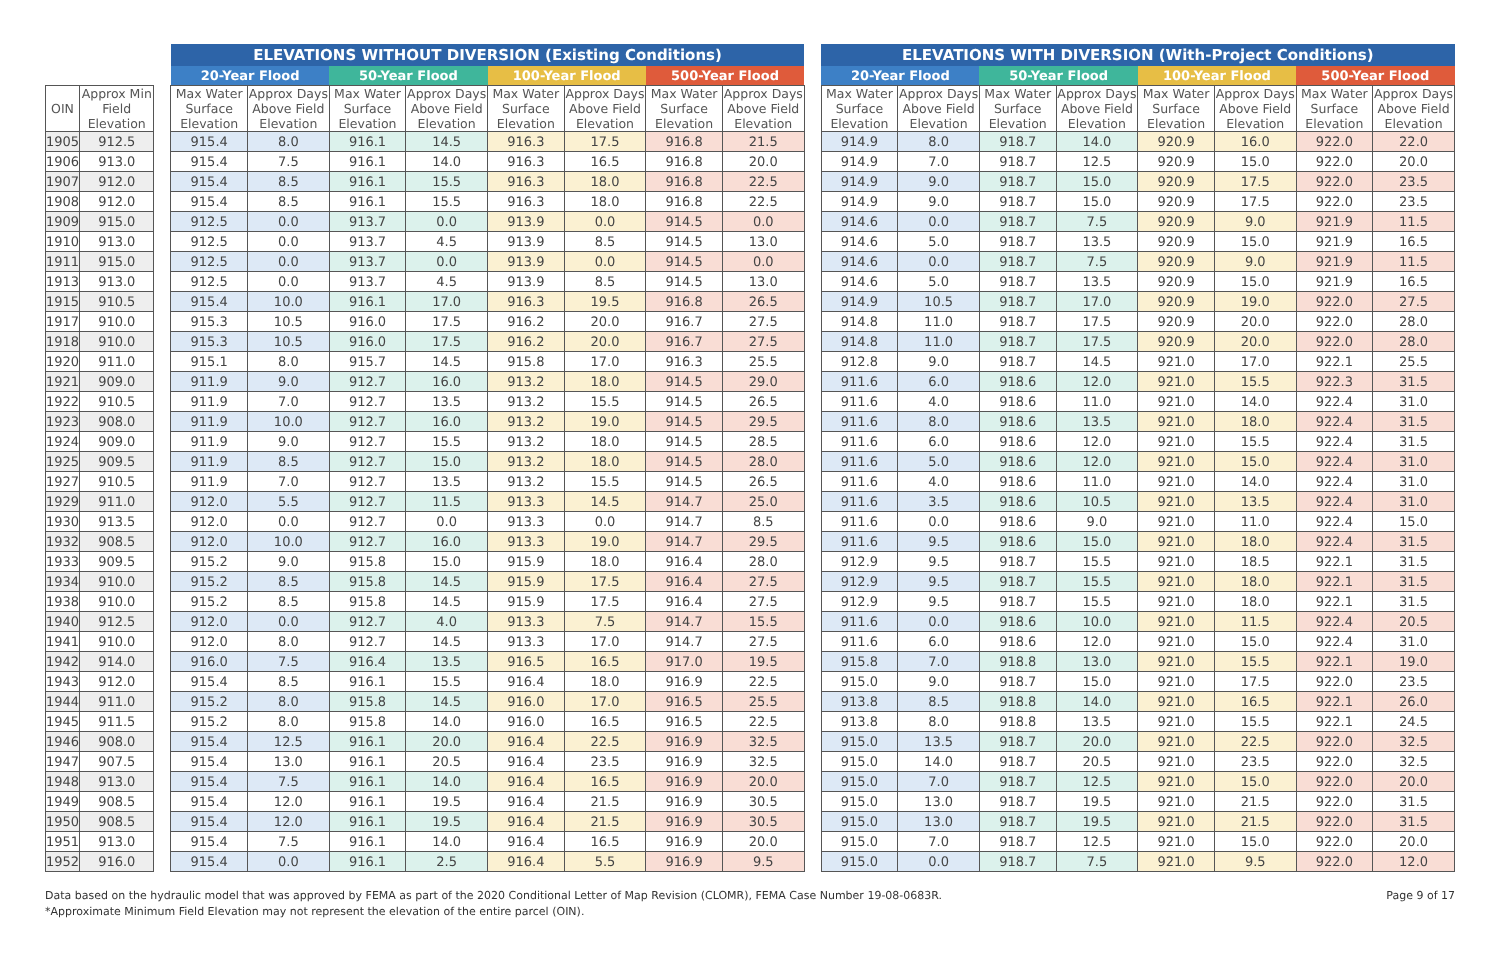| | | | ELEVATIONS WITHOUT DIVERSION (Existing Conditions) | | | | | | | | | ELEVATIONS WITH DIVERSION (With-Project Conditions) | | | | | | | |
| --- | --- | --- | --- | --- | --- | --- | --- | --- | --- | --- | --- | --- | --- | --- | --- | --- | --- | --- | --- |
| | | | 20-Year Flood | | 50-Year Flood | | 100-Year Flood | | 500-Year Flood | | | 20-Year Flood | | 50-Year Flood | | 100-Year Flood | | 500-Year Flood | |
| OIN | Approx Min Field Elevation | | Max Water Surface Elevation | Approx Days Above Field Elevation | Max Water Surface Elevation | Approx Days Above Field Elevation | Max Water Surface Elevation | Approx Days Above Field Elevation | Max Water Surface Elevation | Approx Days Above Field Elevation | | Max Water Surface Elevation | Approx Days Above Field Elevation | Max Water Surface Elevation | Approx Days Above Field Elevation | Max Water Surface Elevation | Approx Days Above Field Elevation | Max Water Surface Elevation | Approx Days Above Field Elevation |
| 1905 | 912.5 | | 915.4 | 8.0 | 916.1 | 14.5 | 916.3 | 17.5 | 916.8 | 21.5 | | 914.9 | 8.0 | 918.7 | 14.0 | 920.9 | 16.0 | 922.0 | 22.0 |
| 1906 | 913.0 | | 915.4 | 7.5 | 916.1 | 14.0 | 916.3 | 16.5 | 916.8 | 20.0 | | 914.9 | 7.0 | 918.7 | 12.5 | 920.9 | 15.0 | 922.0 | 20.0 |
| 1907 | 912.0 | | 915.4 | 8.5 | 916.1 | 15.5 | 916.3 | 18.0 | 916.8 | 22.5 | | 914.9 | 9.0 | 918.7 | 15.0 | 920.9 | 17.5 | 922.0 | 23.5 |
| 1908 | 912.0 | | 915.4 | 8.5 | 916.1 | 15.5 | 916.3 | 18.0 | 916.8 | 22.5 | | 914.9 | 9.0 | 918.7 | 15.0 | 920.9 | 17.5 | 922.0 | 23.5 |
| 1909 | 915.0 | | 912.5 | 0.0 | 913.7 | 0.0 | 913.9 | 0.0 | 914.5 | 0.0 | | 914.6 | 0.0 | 918.7 | 7.5 | 920.9 | 9.0 | 921.9 | 11.5 |
| 1910 | 913.0 | | 912.5 | 0.0 | 913.7 | 4.5 | 913.9 | 8.5 | 914.5 | 13.0 | | 914.6 | 5.0 | 918.7 | 13.5 | 920.9 | 15.0 | 921.9 | 16.5 |
| 1911 | 915.0 | | 912.5 | 0.0 | 913.7 | 0.0 | 913.9 | 0.0 | 914.5 | 0.0 | | 914.6 | 0.0 | 918.7 | 7.5 | 920.9 | 9.0 | 921.9 | 11.5 |
| 1913 | 913.0 | | 912.5 | 0.0 | 913.7 | 4.5 | 913.9 | 8.5 | 914.5 | 13.0 | | 914.6 | 5.0 | 918.7 | 13.5 | 920.9 | 15.0 | 921.9 | 16.5 |
| 1915 | 910.5 | | 915.4 | 10.0 | 916.1 | 17.0 | 916.3 | 19.5 | 916.8 | 26.5 | | 914.9 | 10.5 | 918.7 | 17.0 | 920.9 | 19.0 | 922.0 | 27.5 |
| 1917 | 910.0 | | 915.3 | 10.5 | 916.0 | 17.5 | 916.2 | 20.0 | 916.7 | 27.5 | | 914.8 | 11.0 | 918.7 | 17.5 | 920.9 | 20.0 | 922.0 | 28.0 |
| 1918 | 910.0 | | 915.3 | 10.5 | 916.0 | 17.5 | 916.2 | 20.0 | 916.7 | 27.5 | | 914.8 | 11.0 | 918.7 | 17.5 | 920.9 | 20.0 | 922.0 | 28.0 |
| 1920 | 911.0 | | 915.1 | 8.0 | 915.7 | 14.5 | 915.8 | 17.0 | 916.3 | 25.5 | | 912.8 | 9.0 | 918.7 | 14.5 | 921.0 | 17.0 | 922.1 | 25.5 |
| 1921 | 909.0 | | 911.9 | 9.0 | 912.7 | 16.0 | 913.2 | 18.0 | 914.5 | 29.0 | | 911.6 | 6.0 | 918.6 | 12.0 | 921.0 | 15.5 | 922.3 | 31.5 |
| 1922 | 910.5 | | 911.9 | 7.0 | 912.7 | 13.5 | 913.2 | 15.5 | 914.5 | 26.5 | | 911.6 | 4.0 | 918.6 | 11.0 | 921.0 | 14.0 | 922.4 | 31.0 |
| 1923 | 908.0 | | 911.9 | 10.0 | 912.7 | 16.0 | 913.2 | 19.0 | 914.5 | 29.5 | | 911.6 | 8.0 | 918.6 | 13.5 | 921.0 | 18.0 | 922.4 | 31.5 |
| 1924 | 909.0 | | 911.9 | 9.0 | 912.7 | 15.5 | 913.2 | 18.0 | 914.5 | 28.5 | | 911.6 | 6.0 | 918.6 | 12.0 | 921.0 | 15.5 | 922.4 | 31.5 |
| 1925 | 909.5 | | 911.9 | 8.5 | 912.7 | 15.0 | 913.2 | 18.0 | 914.5 | 28.0 | | 911.6 | 5.0 | 918.6 | 12.0 | 921.0 | 15.0 | 922.4 | 31.0 |
| 1927 | 910.5 | | 911.9 | 7.0 | 912.7 | 13.5 | 913.2 | 15.5 | 914.5 | 26.5 | | 911.6 | 4.0 | 918.6 | 11.0 | 921.0 | 14.0 | 922.4 | 31.0 |
| 1929 | 911.0 | | 912.0 | 5.5 | 912.7 | 11.5 | 913.3 | 14.5 | 914.7 | 25.0 | | 911.6 | 3.5 | 918.6 | 10.5 | 921.0 | 13.5 | 922.4 | 31.0 |
| 1930 | 913.5 | | 912.0 | 0.0 | 912.7 | 0.0 | 913.3 | 0.0 | 914.7 | 8.5 | | 911.6 | 0.0 | 918.6 | 9.0 | 921.0 | 11.0 | 922.4 | 15.0 |
| 1932 | 908.5 | | 912.0 | 10.0 | 912.7 | 16.0 | 913.3 | 19.0 | 914.7 | 29.5 | | 911.6 | 9.5 | 918.6 | 15.0 | 921.0 | 18.0 | 922.4 | 31.5 |
| 1933 | 909.5 | | 915.2 | 9.0 | 915.8 | 15.0 | 915.9 | 18.0 | 916.4 | 28.0 | | 912.9 | 9.5 | 918.7 | 15.5 | 921.0 | 18.5 | 922.1 | 31.5 |
| 1934 | 910.0 | | 915.2 | 8.5 | 915.8 | 14.5 | 915.9 | 17.5 | 916.4 | 27.5 | | 912.9 | 9.5 | 918.7 | 15.5 | 921.0 | 18.0 | 922.1 | 31.5 |
| 1938 | 910.0 | | 915.2 | 8.5 | 915.8 | 14.5 | 915.9 | 17.5 | 916.4 | 27.5 | | 912.9 | 9.5 | 918.7 | 15.5 | 921.0 | 18.0 | 922.1 | 31.5 |
| 1940 | 912.5 | | 912.0 | 0.0 | 912.7 | 4.0 | 913.3 | 7.5 | 914.7 | 15.5 | | 911.6 | 0.0 | 918.6 | 10.0 | 921.0 | 11.5 | 922.4 | 20.5 |
| 1941 | 910.0 | | 912.0 | 8.0 | 912.7 | 14.5 | 913.3 | 17.0 | 914.7 | 27.5 | | 911.6 | 6.0 | 918.6 | 12.0 | 921.0 | 15.0 | 922.4 | 31.0 |
| 1942 | 914.0 | | 916.0 | 7.5 | 916.4 | 13.5 | 916.5 | 16.5 | 917.0 | 19.5 | | 915.8 | 7.0 | 918.8 | 13.0 | 921.0 | 15.5 | 922.1 | 19.0 |
| 1943 | 912.0 | | 915.4 | 8.5 | 916.1 | 15.5 | 916.4 | 18.0 | 916.9 | 22.5 | | 915.0 | 9.0 | 918.7 | 15.0 | 921.0 | 17.5 | 922.0 | 23.5 |
| 1944 | 911.0 | | 915.2 | 8.0 | 915.8 | 14.5 | 916.0 | 17.0 | 916.5 | 25.5 | | 913.8 | 8.5 | 918.8 | 14.0 | 921.0 | 16.5 | 922.1 | 26.0 |
| 1945 | 911.5 | | 915.2 | 8.0 | 915.8 | 14.0 | 916.0 | 16.5 | 916.5 | 22.5 | | 913.8 | 8.0 | 918.8 | 13.5 | 921.0 | 15.5 | 922.1 | 24.5 |
| 1946 | 908.0 | | 915.4 | 12.5 | 916.1 | 20.0 | 916.4 | 22.5 | 916.9 | 32.5 | | 915.0 | 13.5 | 918.7 | 20.0 | 921.0 | 22.5 | 922.0 | 32.5 |
| 1947 | 907.5 | | 915.4 | 13.0 | 916.1 | 20.5 | 916.4 | 23.5 | 916.9 | 32.5 | | 915.0 | 14.0 | 918.7 | 20.5 | 921.0 | 23.5 | 922.0 | 32.5 |
| 1948 | 913.0 | | 915.4 | 7.5 | 916.1 | 14.0 | 916.4 | 16.5 | 916.9 | 20.0 | | 915.0 | 7.0 | 918.7 | 12.5 | 921.0 | 15.0 | 922.0 | 20.0 |
| 1949 | 908.5 | | 915.4 | 12.0 | 916.1 | 19.5 | 916.4 | 21.5 | 916.9 | 30.5 | | 915.0 | 13.0 | 918.7 | 19.5 | 921.0 | 21.5 | 922.0 | 31.5 |
| 1950 | 908.5 | | 915.4 | 12.0 | 916.1 | 19.5 | 916.4 | 21.5 | 916.9 | 30.5 | | 915.0 | 13.0 | 918.7 | 19.5 | 921.0 | 21.5 | 922.0 | 31.5 |
| 1951 | 913.0 | | 915.4 | 7.5 | 916.1 | 14.0 | 916.4 | 16.5 | 916.9 | 20.0 | | 915.0 | 7.0 | 918.7 | 12.5 | 921.0 | 15.0 | 922.0 | 20.0 |
| 1952 | 916.0 | | 915.4 | 0.0 | 916.1 | 2.5 | 916.4 | 5.5 | 916.9 | 9.5 | | 915.0 | 0.0 | 918.7 | 7.5 | 921.0 | 9.5 | 922.0 | 12.0 |
Data based on the hydraulic model that was approved by FEMA as part of the 2020 Conditional Letter of Map Revision (CLOMR), FEMA Case Number 19-08-0683R.
*Approximate Minimum Field Elevation may not represent the elevation of the entire parcel (OIN).
Page 9 of 17